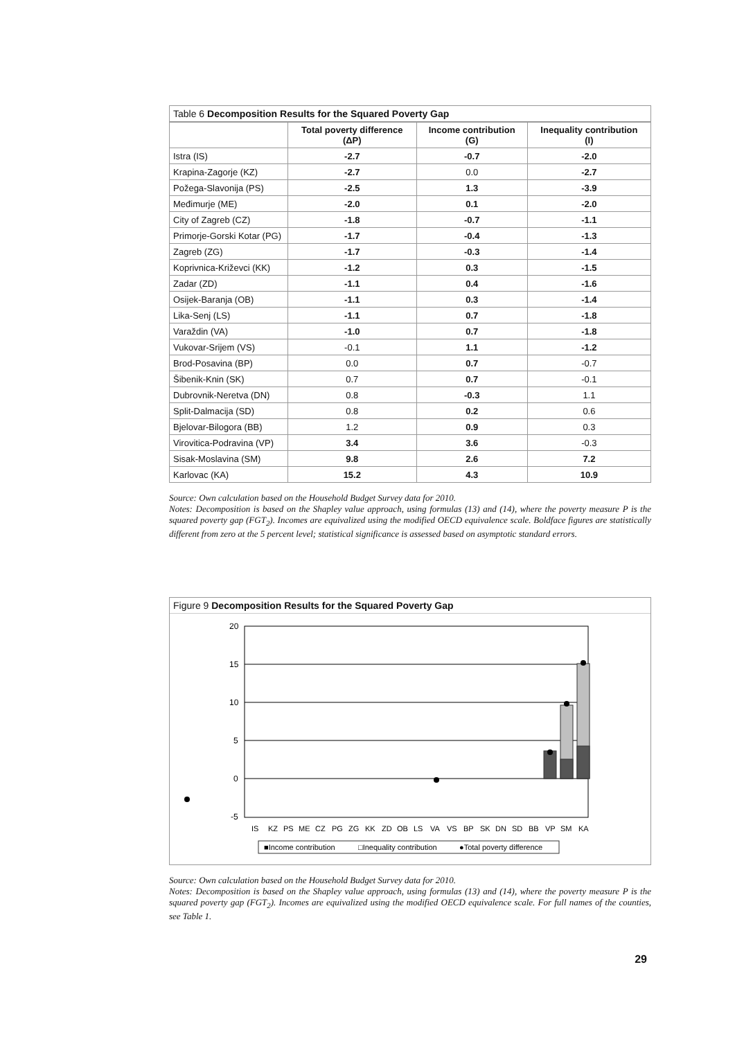Table 6 Decomposition Results for the Squared Poverty Gap
| | Total poverty difference (ΔP) | Income contribution (G) | Inequality contribution (I) |
| --- | --- | --- | --- |
| Istra (IS) | -2.7 | -0.7 | -2.0 |
| Krapina-Zagorje (KZ) | -2.7 | 0.0 | -2.7 |
| Požega-Slavonija (PS) | -2.5 | 1.3 | -3.9 |
| Međimurje (ME) | -2.0 | 0.1 | -2.0 |
| City of Zagreb (CZ) | -1.8 | -0.7 | -1.1 |
| Primorje-Gorski Kotar (PG) | -1.7 | -0.4 | -1.3 |
| Zagreb (ZG) | -1.7 | -0.3 | -1.4 |
| Koprivnica-Križevci (KK) | -1.2 | 0.3 | -1.5 |
| Zadar (ZD) | -1.1 | 0.4 | -1.6 |
| Osijek-Baranja (OB) | -1.1 | 0.3 | -1.4 |
| Lika-Senj (LS) | -1.1 | 0.7 | -1.8 |
| Varaždin (VA) | -1.0 | 0.7 | -1.8 |
| Vukovar-Srijem (VS) | -0.1 | 1.1 | -1.2 |
| Brod-Posavina (BP) | 0.0 | 0.7 | -0.7 |
| Šibenik-Knin (SK) | 0.7 | 0.7 | -0.1 |
| Dubrovnik-Neretva (DN) | 0.8 | -0.3 | 1.1 |
| Split-Dalmacija (SD) | 0.8 | 0.2 | 0.6 |
| Bjelovar-Bilogora (BB) | 1.2 | 0.9 | 0.3 |
| Virovitica-Podravina (VP) | 3.4 | 3.6 | -0.3 |
| Sisak-Moslavina (SM) | 9.8 | 2.6 | 7.2 |
| Karlovac (KA) | 15.2 | 4.3 | 10.9 |
Source: Own calculation based on the Household Budget Survey data for 2010.
Notes: Decomposition is based on the Shapley value approach, using formulas (13) and (14), where the poverty measure P is the squared poverty gap (FGT<sub>2</sub>). Incomes are equivalized using the modified OECD equivalence scale. Boldface figures are statistically different from zero at the 5 percent level; statistical significance is assessed based on asymptotic standard errors.
Figure 9 Decomposition Results for the Squared Poverty Gap
20
15
10
5
0
-5
ISKZPSMECZPGZGKKZDOBLSVAVSBPSKDNSDBBVPSMKA
■Income contribution□Inequality contribution●Total poverty difference
Source: Own calculation based on the Household Budget Survey data for 2010.
Notes: Decomposition is based on the Shapley value approach, using formulas (13) and (14), where the poverty measure P is the squared poverty gap (FGT<sub>2</sub>). Incomes are equivalized using the modified OECD equivalence scale. For full names of the counties, see Table 1.
29